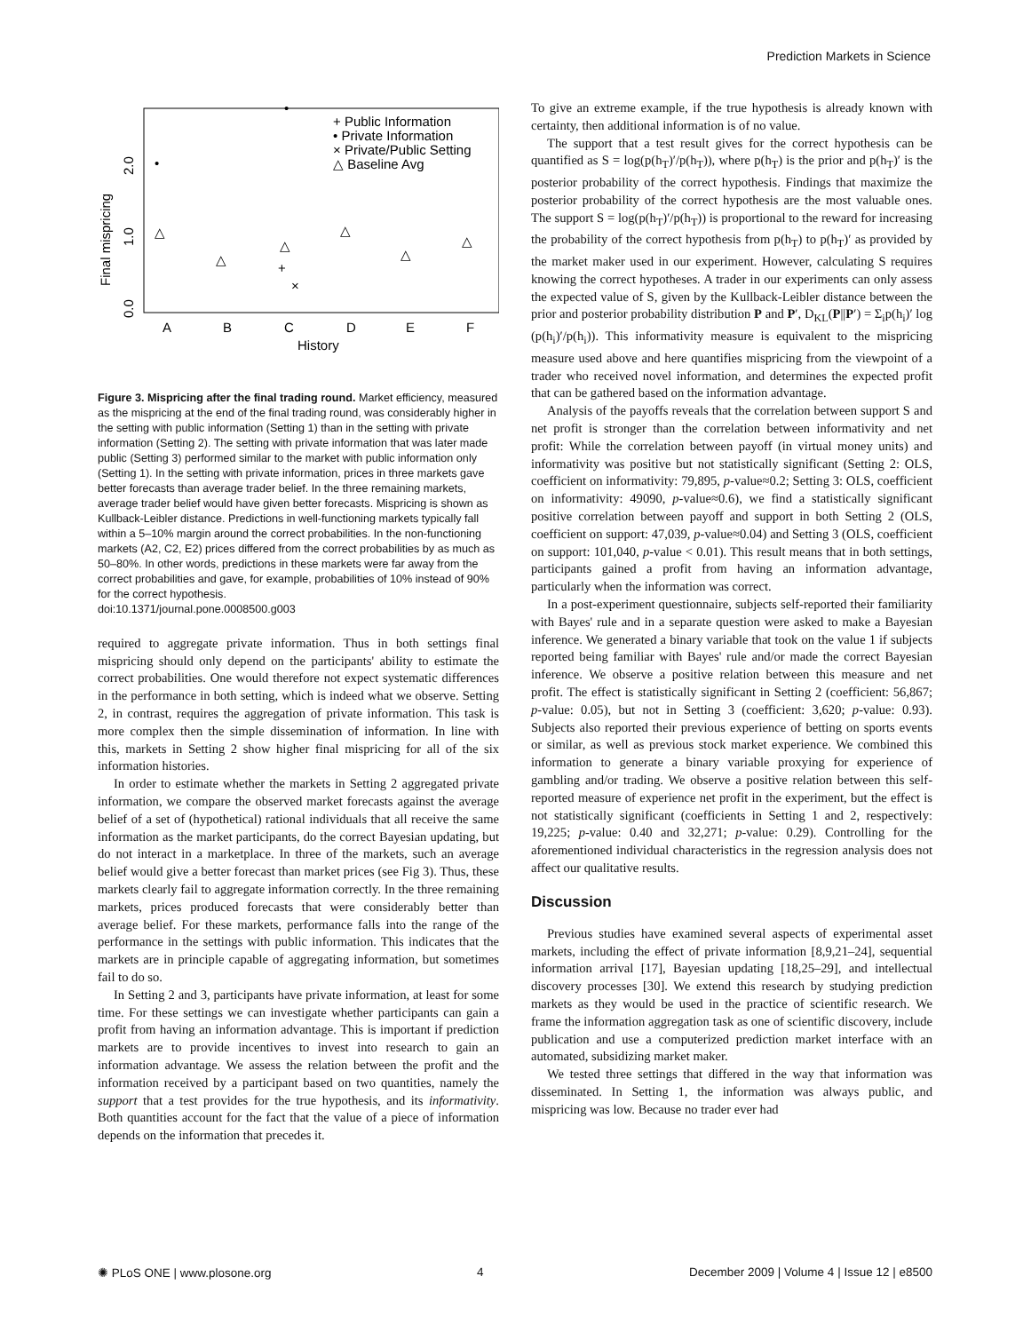Prediction Markets in Science
0.0
1.0
2.0
Final mispricing
A
B
C
D
E
F
History
+ Public Information
• Private Information
× Private/Public Setting
△ Baseline Avg
•
△
△
△
△
△
△
•
+
×
Figure 3. Mispricing after the final trading round. Market efficiency, measured as the mispricing at the end of the final trading round, was considerably higher in the setting with public information (Setting 1) than in the setting with private information (Setting 2). The setting with private information that was later made public (Setting 3) performed similar to the market with public information only (Setting 1). In the setting with private information, prices in three markets gave better forecasts than average trader belief. In the three remaining markets, average trader belief would have given better forecasts. Mispricing is shown as Kullback-Leibler distance. Predictions in well-functioning markets typically fall within a 5–10% margin around the correct probabilities. In the non-functioning markets (A2, C2, E2) prices differed from the correct probabilities by as much as 50–80%. In other words, predictions in these markets were far away from the correct probabilities and gave, for example, probabilities of 10% instead of 90% for the correct hypothesis.
doi:10.1371/journal.pone.0008500.g003
required to aggregate private information. Thus in both settings final mispricing should only depend on the participants' ability to estimate the correct probabilities. One would therefore not expect systematic differences in the performance in both setting, which is indeed what we observe. Setting 2, in contrast, requires the aggregation of private information. This task is more complex then the simple dissemination of information. In line with this, markets in Setting 2 show higher final mispricing for all of the six information histories.
In order to estimate whether the markets in Setting 2 aggregated private information, we compare the observed market forecasts against the average belief of a set of (hypothetical) rational individuals that all receive the same information as the market participants, do the correct Bayesian updating, but do not interact in a marketplace. In three of the markets, such an average belief would give a better forecast than market prices (see Fig 3). Thus, these markets clearly fail to aggregate information correctly. In the three remaining markets, prices produced forecasts that were considerably better than average belief. For these markets, performance falls into the range of the performance in the settings with public information. This indicates that the markets are in principle capable of aggregating information, but sometimes fail to do so.
In Setting 2 and 3, participants have private information, at least for some time. For these settings we can investigate whether participants can gain a profit from having an information advantage. This is important if prediction markets are to provide incentives to invest into research to gain an information advantage. We assess the relation between the profit and the information received by a participant based on two quantities, namely the support that a test provides for the true hypothesis, and its informativity. Both quantities account for the fact that the value of a piece of information depends on the information that precedes it.
To give an extreme example, if the true hypothesis is already known with certainty, then additional information is of no value.
The support that a test result gives for the correct hypothesis can be quantified as S = log(p(h<sub>T</sub>)′/p(h<sub>T</sub>)), where p(h<sub>T</sub>) is the prior and p(h<sub>T</sub>)′ is the posterior probability of the correct hypothesis. Findings that maximize the posterior probability of the correct hypothesis are the most valuable ones. The support S = log(p(h<sub>T</sub>)′/p(h<sub>T</sub>)) is proportional to the reward for increasing the probability of the correct hypothesis from p(h<sub>T</sub>) to p(h<sub>T</sub>)′ as provided by the market maker used in our experiment. However, calculating S requires knowing the correct hypotheses. A trader in our experiments can only assess the expected value of S, given by the Kullback-Leibler distance between the prior and posterior probability distribution P and P′, D<sub>KL</sub>(P||P′) = Σ<sub>i</sub>p(h<sub>i</sub>)′ log (p(h<sub>i</sub>)′/p(h<sub>i</sub>)). This informativity measure is equivalent to the mispricing measure used above and here quantifies mispricing from the viewpoint of a trader who received novel information, and determines the expected profit that can be gathered based on the information advantage.
Analysis of the payoffs reveals that the correlation between support S and net profit is stronger than the correlation between informativity and net profit: While the correlation between payoff (in virtual money units) and informativity was positive but not statistically significant (Setting 2: OLS, coefficient on informativity: 79,895, p-value≈0.2; Setting 3: OLS, coefficient on informativity: 49090, p-value≈0.6), we find a statistically significant positive correlation between payoff and support in both Setting 2 (OLS, coefficient on support: 47,039, p-value≈0.04) and Setting 3 (OLS, coefficient on support: 101,040, p-value < 0.01). This result means that in both settings, participants gained a profit from having an information advantage, particularly when the information was correct.
In a post-experiment questionnaire, subjects self-reported their familiarity with Bayes' rule and in a separate question were asked to make a Bayesian inference. We generated a binary variable that took on the value 1 if subjects reported being familiar with Bayes' rule and/or made the correct Bayesian inference. We observe a positive relation between this measure and net profit. The effect is statistically significant in Setting 2 (coefficient: 56,867; p-value: 0.05), but not in Setting 3 (coefficient: 3,620; p-value: 0.93). Subjects also reported their previous experience of betting on sports events or similar, as well as previous stock market experience. We combined this information to generate a binary variable proxying for experience of gambling and/or trading. We observe a positive relation between this self-reported measure of experience net profit in the experiment, but the effect is not statistically significant (coefficients in Setting 1 and 2, respectively: 19,225; p-value: 0.40 and 32,271; p-value: 0.29). Controlling for the aforementioned individual characteristics in the regression analysis does not affect our qualitative results.
Discussion
Previous studies have examined several aspects of experimental asset markets, including the effect of private information [8,9,21–24], sequential information arrival [17], Bayesian updating [18,25–29], and intellectual discovery processes [30]. We extend this research by studying prediction markets as they would be used in the practice of scientific research. We frame the information aggregation task as one of scientific discovery, include publication and use a computerized prediction market interface with an automated, subsidizing market maker.
We tested three settings that differed in the way that information was disseminated. In Setting 1, the information was always public, and mispricing was low. Because no trader ever had
✺ PLoS ONE | www.plosone.org 4 December 2009 | Volume 4 | Issue 12 | e8500